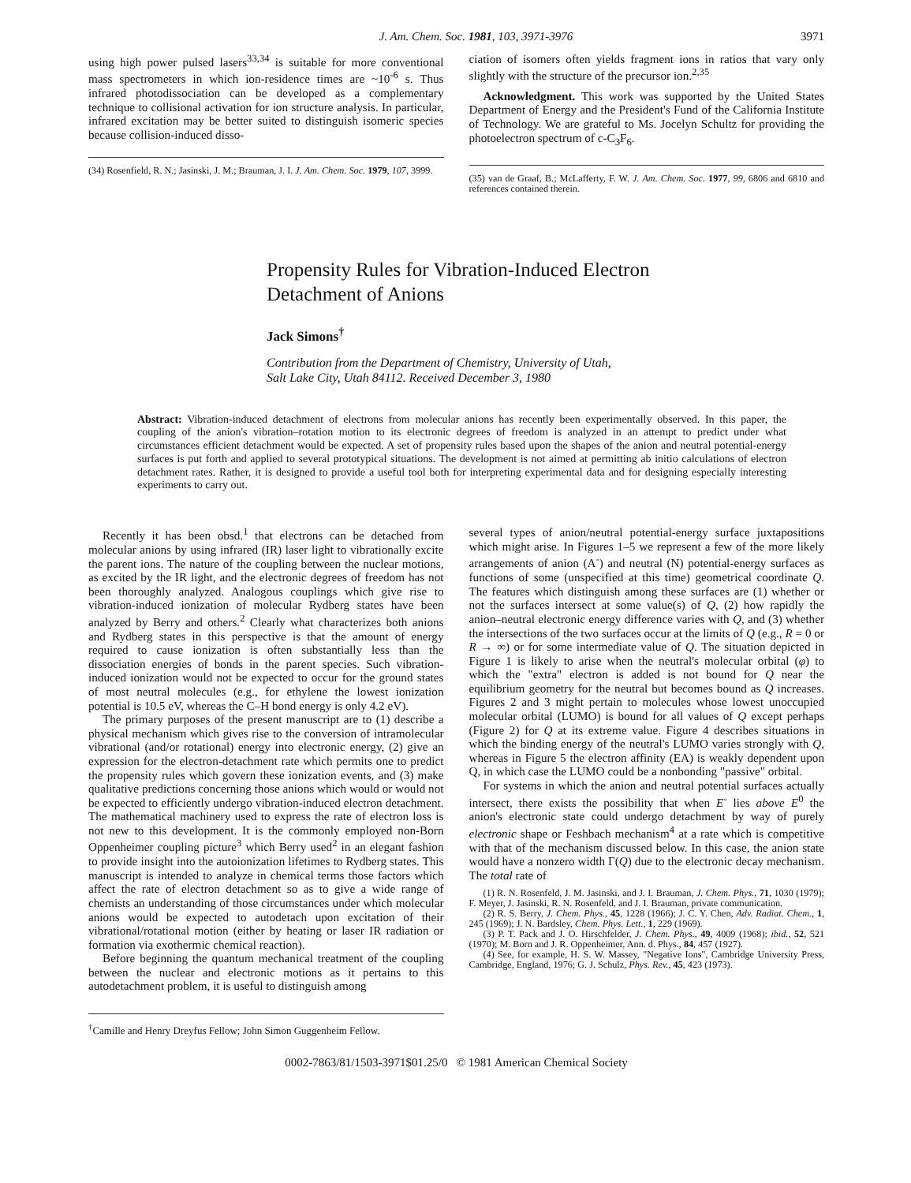J. Am. Chem. Soc. 1981, 103, 3971-3976 3971
using high power pulsed lasers<sup>33,34</sup> is suitable for more conventional mass spectrometers in which ion-residence times are ~10<sup>-6</sup> s. Thus infrared photodissociation can be developed as a complementary technique to collisional activation for ion structure analysis. In particular, infrared excitation may be better suited to distinguish isomeric species because collision-induced disso-
(34) Rosenfield, R. N.; Jasinski, J. M.; Brauman, J. I. J. Am. Chem. Soc. 1979, 107, 3999.
ciation of isomers often yields fragment ions in ratios that vary only slightly with the structure of the precursor ion.<sup>2,35</sup>
Acknowledgment. This work was supported by the United States Department of Energy and the President's Fund of the California Institute of Technology. We are grateful to Ms. Jocelyn Schultz for providing the photoelectron spectrum of c-C<sub>3</sub>F<sub>6</sub>.
(35) van de Graaf, B.; McLafferty, F. W. J. Am. Chem. Soc. 1977, 99, 6806 and 6810 and references contained therein.
Propensity Rules for Vibration-Induced Electron
Detachment of Anions
Jack Simons<sup>†</sup>
Contribution from the Department of Chemistry, University of Utah,
Salt Lake City, Utah 84112. Received December 3, 1980
Abstract: Vibration-induced detachment of electrons from molecular anions has recently been experimentally observed. In this paper, the coupling of the anion's vibration–rotation motion to its electronic degrees of freedom is analyzed in an attempt to predict under what circumstances efficient detachment would be expected. A set of propensity rules based upon the shapes of the anion and neutral potential-energy surfaces is put forth and applied to several prototypical situations. The development is not aimed at permitting ab initio calculations of electron detachment rates. Rather, it is designed to provide a useful tool both for interpreting experimental data and for designing especially interesting experiments to carry out.
Recently it has been obsd.<sup>1</sup> that electrons can be detached from molecular anions by using infrared (IR) laser light to vibrationally excite the parent ions. The nature of the coupling between the nuclear motions, as excited by the IR light, and the electronic degrees of freedom has not been thoroughly analyzed. Analogous couplings which give rise to vibration-induced ionization of molecular Rydberg states have been analyzed by Berry and others.<sup>2</sup> Clearly what characterizes both anions and Rydberg states in this perspective is that the amount of energy required to cause ionization is often substantially less than the dissociation energies of bonds in the parent species. Such vibration-induced ionization would not be expected to occur for the ground states of most neutral molecules (e.g., for ethylene the lowest ionization potential is 10.5 eV, whereas the C–H bond energy is only 4.2 eV).
The primary purposes of the present manuscript are to (1) describe a physical mechanism which gives rise to the conversion of intramolecular vibrational (and/or rotational) energy into electronic energy, (2) give an expression for the electron-detachment rate which permits one to predict the propensity rules which govern these ionization events, and (3) make qualitative predictions concerning those anions which would or would not be expected to efficiently undergo vibration-induced electron detachment. The mathematical machinery used to express the rate of electron loss is not new to this development. It is the commonly employed non-Born Oppenheimer coupling picture<sup>3</sup> which Berry used<sup>2</sup> in an elegant fashion to provide insight into the autoionization lifetimes to Rydberg states. This manuscript is intended to analyze in chemical terms those factors which affect the rate of electron detachment so as to give a wide range of chemists an understanding of those circumstances under which molecular anions would be expected to autodetach upon excitation of their vibrational/rotational motion (either by heating or laser IR radiation or formation via exothermic chemical reaction).
Before beginning the quantum mechanical treatment of the coupling between the nuclear and electronic motions as it pertains to this autodetachment problem, it is useful to distinguish among
<sup>†</sup> Camille and Henry Dreyfus Fellow; John Simon Guggenheim Fellow.
several types of anion/neutral potential-energy surface juxtapositions which might arise. In Figures 1–5 we represent a few of the more likely arrangements of anion (A<sup>-</sup>) and neutral (N) potential-energy surfaces as functions of some (unspecified at this time) geometrical coordinate Q. The features which distinguish among these surfaces are (1) whether or not the surfaces intersect at some value(s) of Q, (2) how rapidly the anion–neutral electronic energy difference varies with Q, and (3) whether the intersections of the two surfaces occur at the limits of Q (e.g., R = 0 or R → ∞) or for some intermediate value of Q. The situation depicted in Figure 1 is likely to arise when the neutral's molecular orbital (φ) to which the "extra" electron is added is not bound for Q near the equilibrium geometry for the neutral but becomes bound as Q increases. Figures 2 and 3 might pertain to molecules whose lowest unoccupied molecular orbital (LUMO) is bound for all values of Q except perhaps (Figure 2) for Q at its extreme value. Figure 4 describes situations in which the binding energy of the neutral's LUMO varies strongly with Q, whereas in Figure 5 the electron affinity (EA) is weakly dependent upon Q, in which case the LUMO could be a nonbonding "passive" orbital.
For systems in which the anion and neutral potential surfaces actually intersect, there exists the possibility that when E<sup>-</sup> lies above E<sup>0</sup> the anion's electronic state could undergo detachment by way of purely electronic shape or Feshbach mechanism<sup>4</sup> at a rate which is competitive with that of the mechanism discussed below. In this case, the anion state would have a nonzero width Γ(Q) due to the electronic decay mechanism. The total rate of
(1) R. N. Rosenfeld, J. M. Jasinski, and J. I. Brauman, J. Chem. Phys., 71, 1030 (1979); F. Meyer, J. Jasinski, R. N. Rosenfeld, and J. I. Brauman, private communication.
(2) R. S. Berry, J. Chem. Phys., 45, 1228 (1966); J. C. Y. Chen, Adv. Radiat. Chem., 1, 245 (1969); J. N. Bardsley, Chem. Phys. Lett., 1, 229 (1969).
(3) P. T. Pack and J. O. Hirschfelder, J. Chem. Phys., 49, 4009 (1968); ibid., 52, 521 (1970); M. Born and J. R. Oppenheimer, Ann. d. Phys., 84, 457 (1927).
(4) See, for example, H. S. W. Massey, "Negative Ions", Cambridge University Press, Cambridge, England, 1976; G. J. Schulz, Phys. Rev., 45, 423 (1973).
0002-7863/81/1503-3971$01.25/0 © 1981 American Chemical Society